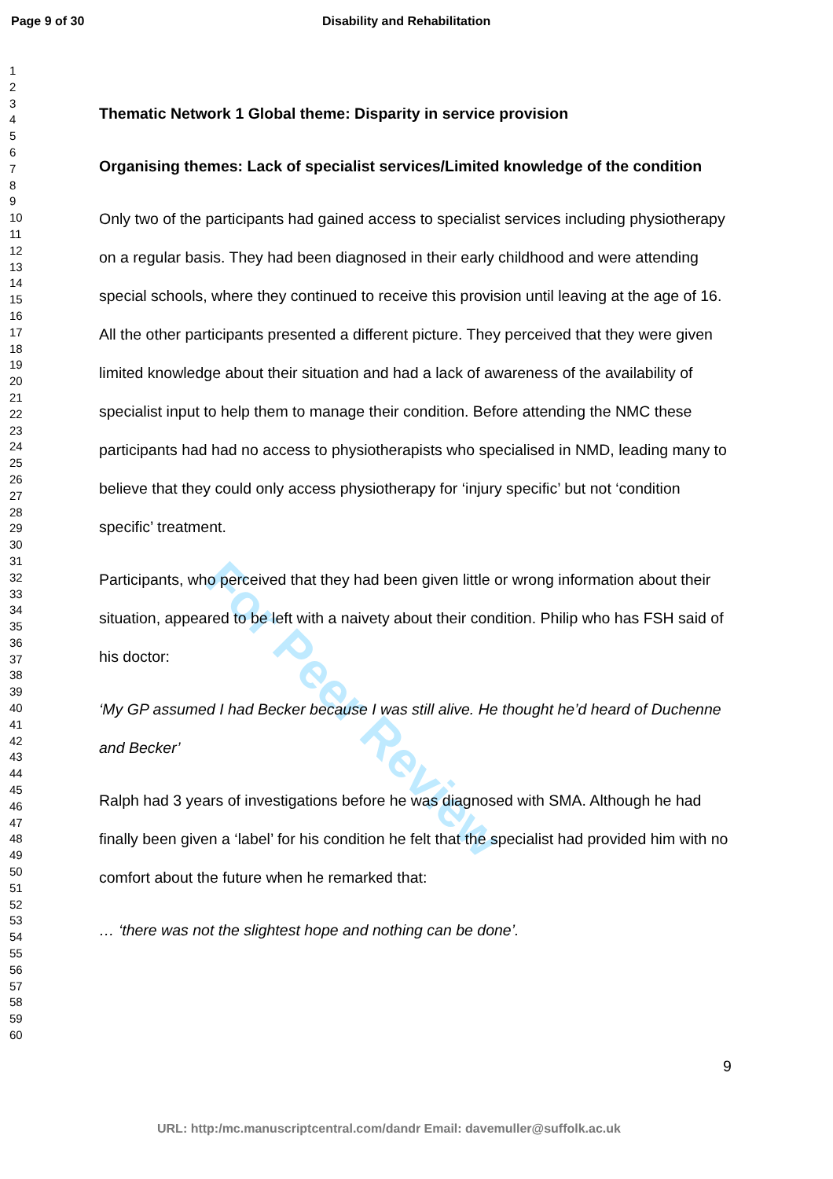Page 9 of 30 Disability and Rehabilitation
1
2
3
4
5
6
7
8
9
10
11
12
13
14
15
16
17
18
19
20
21
22
23
24
25
26
27
28
29
30
31
32
33
34
35
36
37
38
39
40
41
42
43
44
45
46
47
48
49
50
51
52
53
54
55
56
57
58
59
60
For Peer Review
Thematic Network 1 Global theme: Disparity in service provision
Organising themes: Lack of specialist services/Limited knowledge of the condition
Only two of the participants had gained access to specialist services including physiotherapy on a regular basis. They had been diagnosed in their early childhood and were attending special schools, where they continued to receive this provision until leaving at the age of 16. All the other participants presented a different picture. They perceived that they were given limited knowledge about their situation and had a lack of awareness of the availability of specialist input to help them to manage their condition. Before attending the NMC these participants had had no access to physiotherapists who specialised in NMD, leading many to believe that they could only access physiotherapy for ‘injury specific’ but not ‘condition specific’ treatment.
Participants, who perceived that they had been given little or wrong information about their situation, appeared to be left with a naivety about their condition. Philip who has FSH said of his doctor:
‘My GP assumed I had Becker because I was still alive. He thought he’d heard of Duchenne and Becker’
Ralph had 3 years of investigations before he was diagnosed with SMA. Although he had finally been given a ‘label’ for his condition he felt that the specialist had provided him with no comfort about the future when he remarked that:
… ‘there was not the slightest hope and nothing can be done’.
9
URL: http:/mc.manuscriptcentral.com/dandr Email: davemuller@suffolk.ac.uk